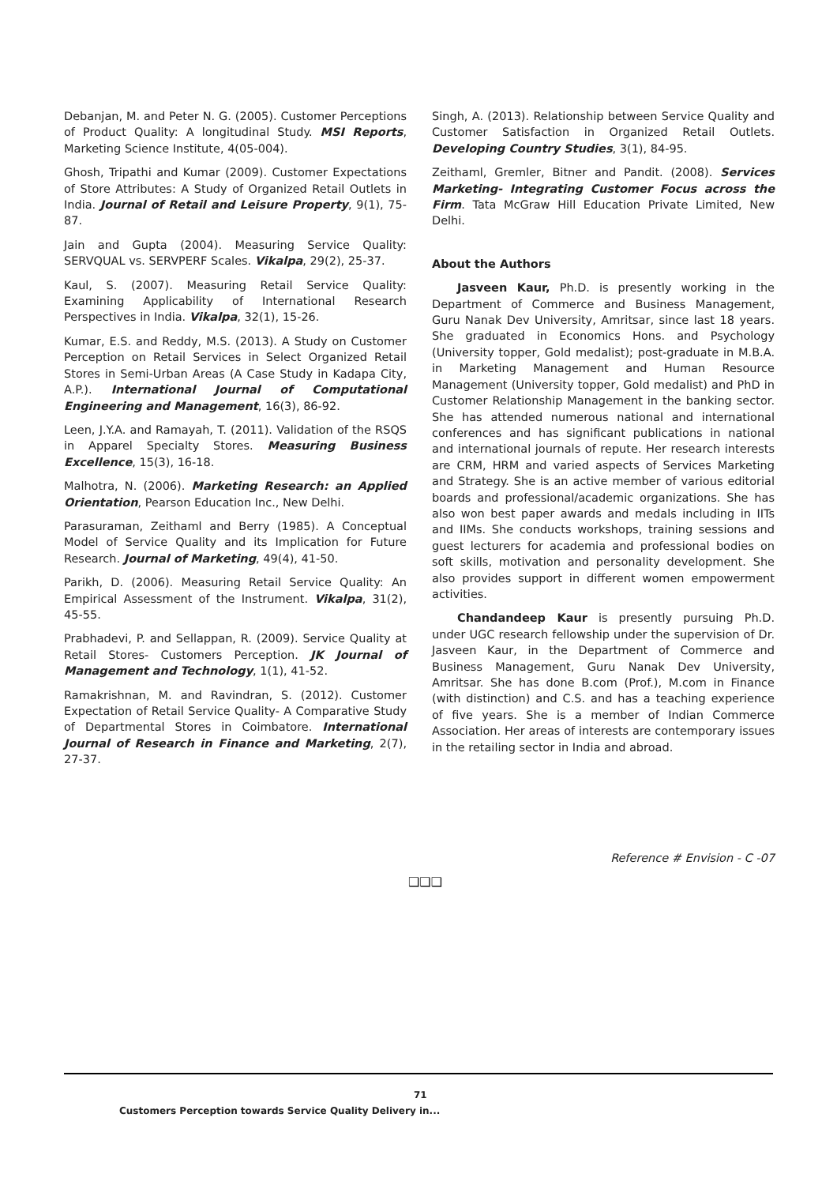Debanjan, M. and Peter N. G. (2005). Customer Perceptions of Product Quality: A longitudinal Study. MSI Reports, Marketing Science Institute, 4(05-004).
Ghosh, Tripathi and Kumar (2009). Customer Expectations of Store Attributes: A Study of Organized Retail Outlets in India. Journal of Retail and Leisure Property, 9(1), 75-87.
Jain and Gupta (2004). Measuring Service Quality: SERVQUAL vs. SERVPERF Scales. Vikalpa, 29(2), 25-37.
Kaul, S. (2007). Measuring Retail Service Quality: Examining Applicability of International Research Perspectives in India. Vikalpa, 32(1), 15-26.
Kumar, E.S. and Reddy, M.S. (2013). A Study on Customer Perception on Retail Services in Select Organized Retail Stores in Semi-Urban Areas (A Case Study in Kadapa City, A.P.). International Journal of Computational Engineering and Management, 16(3), 86-92.
Leen, J.Y.A. and Ramayah, T. (2011). Validation of the RSQS in Apparel Specialty Stores. Measuring Business Excellence, 15(3), 16-18.
Malhotra, N. (2006). Marketing Research: an Applied Orientation, Pearson Education Inc., New Delhi.
Parasuraman, Zeithaml and Berry (1985). A Conceptual Model of Service Quality and its Implication for Future Research. Journal of Marketing, 49(4), 41-50.
Parikh, D. (2006). Measuring Retail Service Quality: An Empirical Assessment of the Instrument. Vikalpa, 31(2), 45-55.
Prabhadevi, P. and Sellappan, R. (2009). Service Quality at Retail Stores- Customers Perception. JK Journal of Management and Technology, 1(1), 41-52.
Ramakrishnan, M. and Ravindran, S. (2012). Customer Expectation of Retail Service Quality- A Comparative Study of Departmental Stores in Coimbatore. International Journal of Research in Finance and Marketing, 2(7), 27-37.
Singh, A. (2013). Relationship between Service Quality and Customer Satisfaction in Organized Retail Outlets. Developing Country Studies, 3(1), 84-95.
Zeithaml, Gremler, Bitner and Pandit. (2008). Services Marketing- Integrating Customer Focus across the Firm. Tata McGraw Hill Education Private Limited, New Delhi.
About the Authors
Jasveen Kaur, Ph.D. is presently working in the Department of Commerce and Business Management, Guru Nanak Dev University, Amritsar, since last 18 years. She graduated in Economics Hons. and Psychology (University topper, Gold medalist); post-graduate in M.B.A. in Marketing Management and Human Resource Management (University topper, Gold medalist) and PhD in Customer Relationship Management in the banking sector. She has attended numerous national and international conferences and has significant publications in national and international journals of repute. Her research interests are CRM, HRM and varied aspects of Services Marketing and Strategy. She is an active member of various editorial boards and professional/academic organizations. She has also won best paper awards and medals including in IITs and IIMs. She conducts workshops, training sessions and guest lecturers for academia and professional bodies on soft skills, motivation and personality development. She also provides support in different women empowerment activities.
Chandandeep Kaur is presently pursuing Ph.D. under UGC research fellowship under the supervision of Dr. Jasveen Kaur, in the Department of Commerce and Business Management, Guru Nanak Dev University, Amritsar. She has done B.com (Prof.), M.com in Finance (with distinction) and C.S. and has a teaching experience of five years. She is a member of Indian Commerce Association. Her areas of interests are contemporary issues in the retailing sector in India and abroad.
Reference # Envision - C -07
❑❑❑
71 Customers Perception towards Service Quality Delivery in...